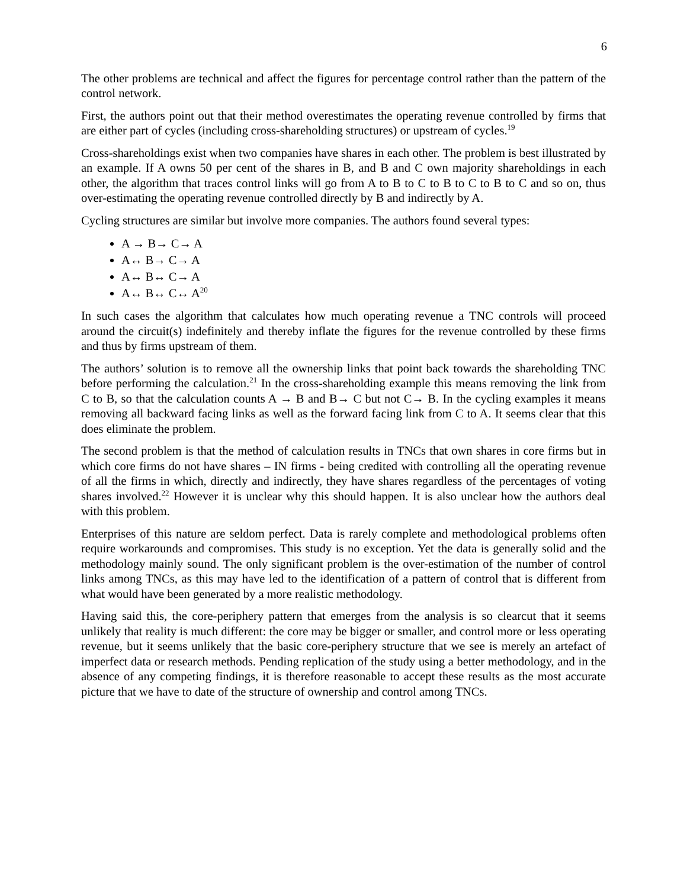6
The other problems are technical and affect the figures for percentage control rather than the pattern of the control network.
First, the authors point out that their method overestimates the operating revenue controlled by firms that are either part of cycles (including cross-shareholding structures) or upstream of cycles.<sup>19</sup>
Cross-shareholdings exist when two companies have shares in each other. The problem is best illustrated by an example. If A owns 50 per cent of the shares in B, and B and C own majority shareholdings in each other, the algorithm that traces control links will go from A to B to C to B to C to B to C and so on, thus over-estimating the operating revenue controlled directly by B and indirectly by A.
Cycling structures are similar but involve more companies. The authors found several types:
A → B→ C→ A
A↔ B→ C→ A
A↔ B↔ C→ A
A↔ B↔ C↔ A<sup>20</sup>
In such cases the algorithm that calculates how much operating revenue a TNC controls will proceed around the circuit(s) indefinitely and thereby inflate the figures for the revenue controlled by these firms and thus by firms upstream of them.
The authors’ solution is to remove all the ownership links that point back towards the shareholding TNC before performing the calculation.<sup>21</sup> In the cross-shareholding example this means removing the link from C to B, so that the calculation counts A → B and B→ C but not C→ B. In the cycling examples it means removing all backward facing links as well as the forward facing link from C to A. It seems clear that this does eliminate the problem.
The second problem is that the method of calculation results in TNCs that own shares in core firms but in which core firms do not have shares – IN firms - being credited with controlling all the operating revenue of all the firms in which, directly and indirectly, they have shares regardless of the percentages of voting shares involved.<sup>22</sup> However it is unclear why this should happen. It is also unclear how the authors deal with this problem.
Enterprises of this nature are seldom perfect. Data is rarely complete and methodological problems often require workarounds and compromises. This study is no exception. Yet the data is generally solid and the methodology mainly sound. The only significant problem is the over-estimation of the number of control links among TNCs, as this may have led to the identification of a pattern of control that is different from what would have been generated by a more realistic methodology.
Having said this, the core-periphery pattern that emerges from the analysis is so clearcut that it seems unlikely that reality is much different: the core may be bigger or smaller, and control more or less operating revenue, but it seems unlikely that the basic core-periphery structure that we see is merely an artefact of imperfect data or research methods. Pending replication of the study using a better methodology, and in the absence of any competing findings, it is therefore reasonable to accept these results as the most accurate picture that we have to date of the structure of ownership and control among TNCs.